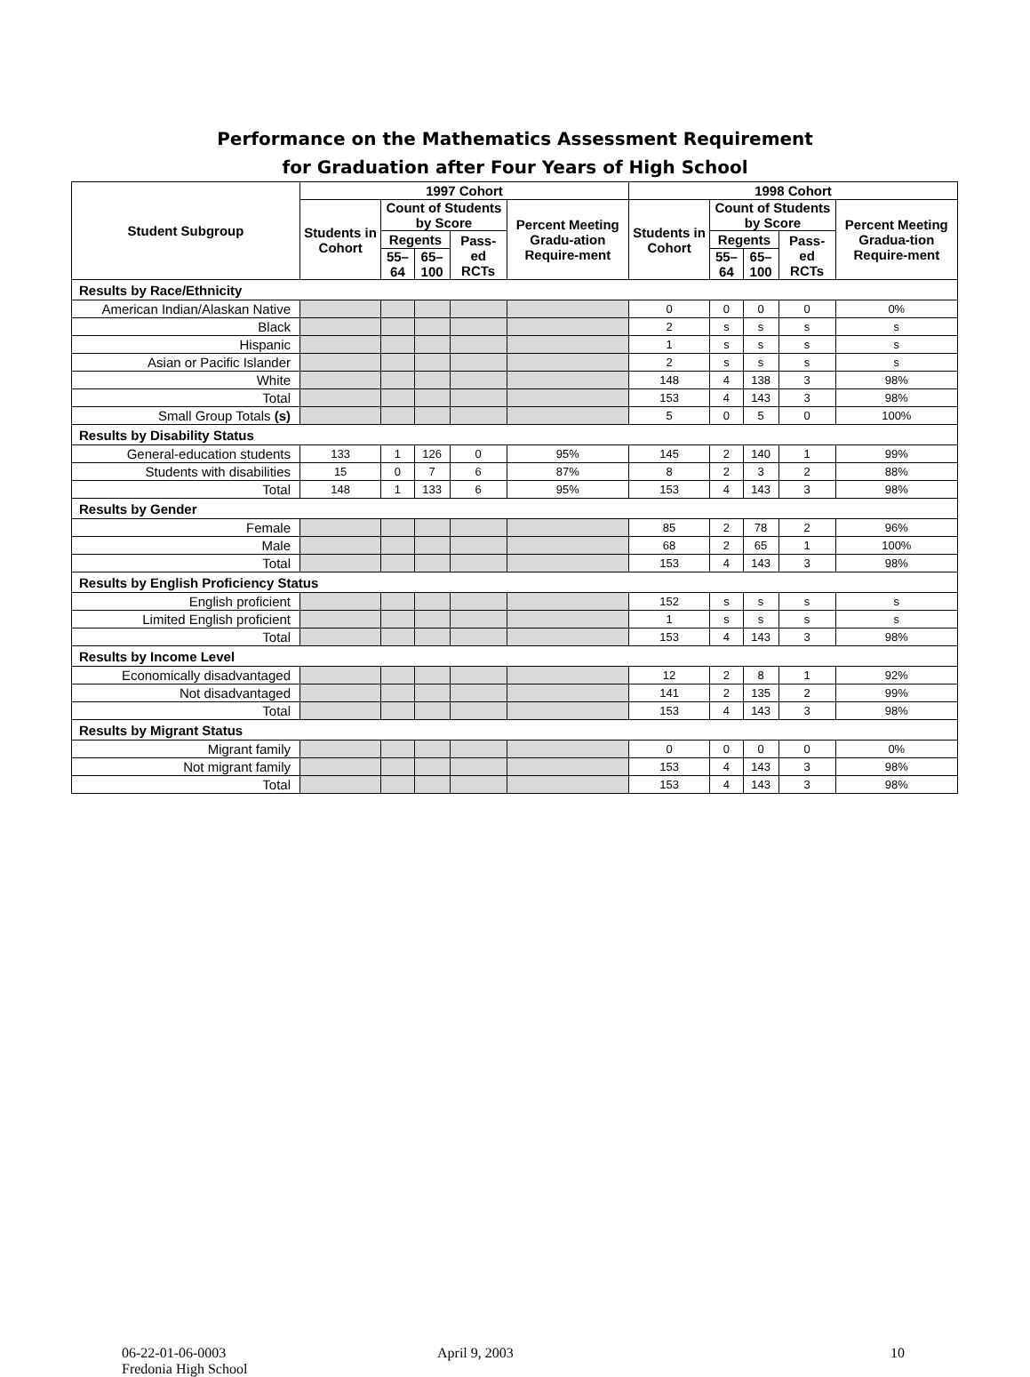Performance on the Mathematics Assessment Requirement
for Graduation after Four Years of High School
| Student Subgroup | 1997 Cohort | | | | | 1998 Cohort | | | | |
| --- | --- | --- | --- | --- | --- | --- | --- | --- | --- | --- |
| | Students in Cohort | Count of Students by Score | | | Percent Meeting Gradu-ation Require-ment | Students in Cohort | Count of Students by Score | | | Percent Meeting Gradua-tion Require-ment |
| | | Regents | | Pass-ed RCTs | | | Regents | | Pass-ed RCTs | |
| | | 55–64 | 65–100 | | | | 55–64 | 65–100 | | |
| Results by Race/Ethnicity | | | | | | | | | | |
| American Indian/Alaskan Native | | | | | | 0 | 0 | 0 | 0 | 0% |
| Black | | | | | | 2 | s | s | s | s |
| Hispanic | | | | | | 1 | s | s | s | s |
| Asian or Pacific Islander | | | | | | 2 | s | s | s | s |
| White | | | | | | 148 | 4 | 138 | 3 | 98% |
| Total | | | | | | 153 | 4 | 143 | 3 | 98% |
| Small Group Totals (s) | | | | | | 5 | 0 | 5 | 0 | 100% |
| Results by Disability Status | | | | | | | | | | |
| General-education students | 133 | 1 | 126 | 0 | 95% | 145 | 2 | 140 | 1 | 99% |
| Students with disabilities | 15 | 0 | 7 | 6 | 87% | 8 | 2 | 3 | 2 | 88% |
| Total | 148 | 1 | 133 | 6 | 95% | 153 | 4 | 143 | 3 | 98% |
| Results by Gender | | | | | | | | | | |
| Female | | | | | | 85 | 2 | 78 | 2 | 96% |
| Male | | | | | | 68 | 2 | 65 | 1 | 100% |
| Total | | | | | | 153 | 4 | 143 | 3 | 98% |
| Results by English Proficiency Status | | | | | | | | | | |
| English proficient | | | | | | 152 | s | s | s | s |
| Limited English proficient | | | | | | 1 | s | s | s | s |
| Total | | | | | | 153 | 4 | 143 | 3 | 98% |
| Results by Income Level | | | | | | | | | | |
| Economically disadvantaged | | | | | | 12 | 2 | 8 | 1 | 92% |
| Not disadvantaged | | | | | | 141 | 2 | 135 | 2 | 99% |
| Total | | | | | | 153 | 4 | 143 | 3 | 98% |
| Results by Migrant Status | | | | | | | | | | |
| Migrant family | | | | | | 0 | 0 | 0 | 0 | 0% |
| Not migrant family | | | | | | 153 | 4 | 143 | 3 | 98% |
| Total | | | | | | 153 | 4 | 143 | 3 | 98% |
06-22-01-06-0003
Fredonia High School
April 9, 2003 10